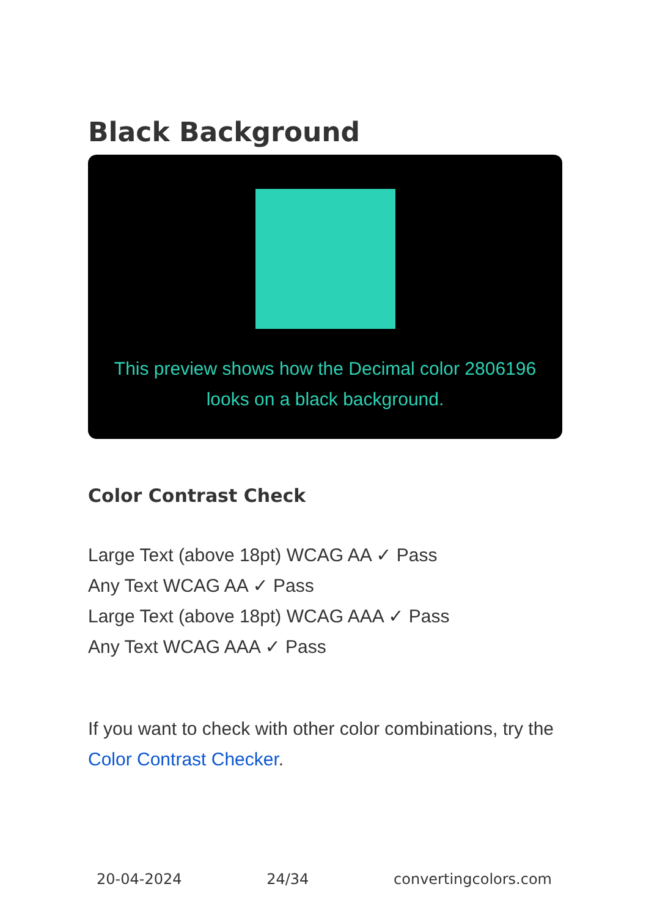Black Background
This preview shows how the Decimal color 2806196 looks on a black background.
Color Contrast Check
Large Text (above 18pt) WCAG AA ✓ Pass
Any Text WCAG AA ✓ Pass
Large Text (above 18pt) WCAG AAA ✓ Pass
Any Text WCAG AAA ✓ Pass
If you want to check with other color combinations, try the Color Contrast Checker.
20-04-2024 24/34 convertingcolors.com